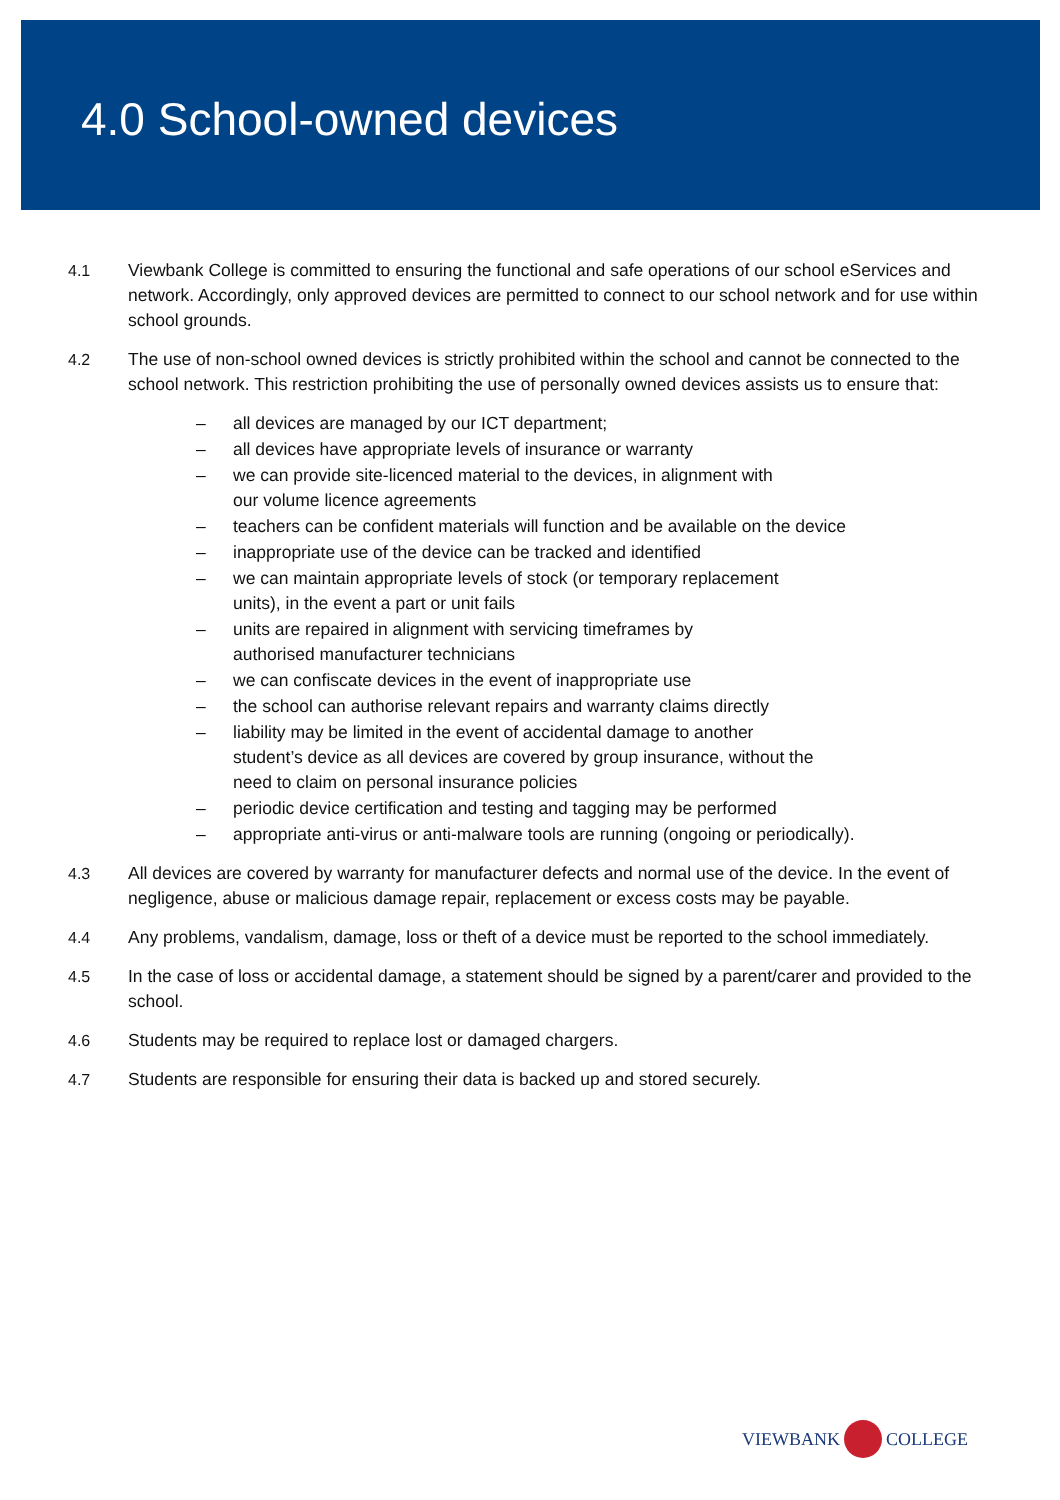4.0 School-owned devices
4.1 Viewbank College is committed to ensuring the functional and safe operations of our school eServices and network. Accordingly, only approved devices are permitted to connect to our school network and for use within school grounds.
4.2 The use of non-school owned devices is strictly prohibited within the school and cannot be connected to the school network. This restriction prohibiting the use of personally owned devices assists us to ensure that:
– all devices are managed by our ICT department;
– all devices have appropriate levels of insurance or warranty
– we can provide site-licenced material to the devices, in alignment with
our volume licence agreements
– teachers can be confident materials will function and be available on the device
– inappropriate use of the device can be tracked and identified
– we can maintain appropriate levels of stock (or temporary replacement
units), in the event a part or unit fails
– units are repaired in alignment with servicing timeframes by
authorised manufacturer technicians
– we can confiscate devices in the event of inappropriate use
– the school can authorise relevant repairs and warranty claims directly
– liability may be limited in the event of accidental damage to another
student’s device as all devices are covered by group insurance, without the
need to claim on personal insurance policies
– periodic device certification and testing and tagging may be performed
– appropriate anti-virus or anti-malware tools are running (ongoing or periodically).
4.3 All devices are covered by warranty for manufacturer defects and normal use of the device. In the event of negligence, abuse or malicious damage repair, replacement or excess costs may be payable.
4.4 Any problems, vandalism, damage, loss or theft of a device must be reported to the school immediately.
4.5 In the case of loss or accidental damage, a statement should be signed by a parent/carer and provided to the school.
4.6 Students may be required to replace lost or damaged chargers.
4.7 Students are responsible for ensuring their data is backed up and stored securely.
VIEWBANK COLLEGE